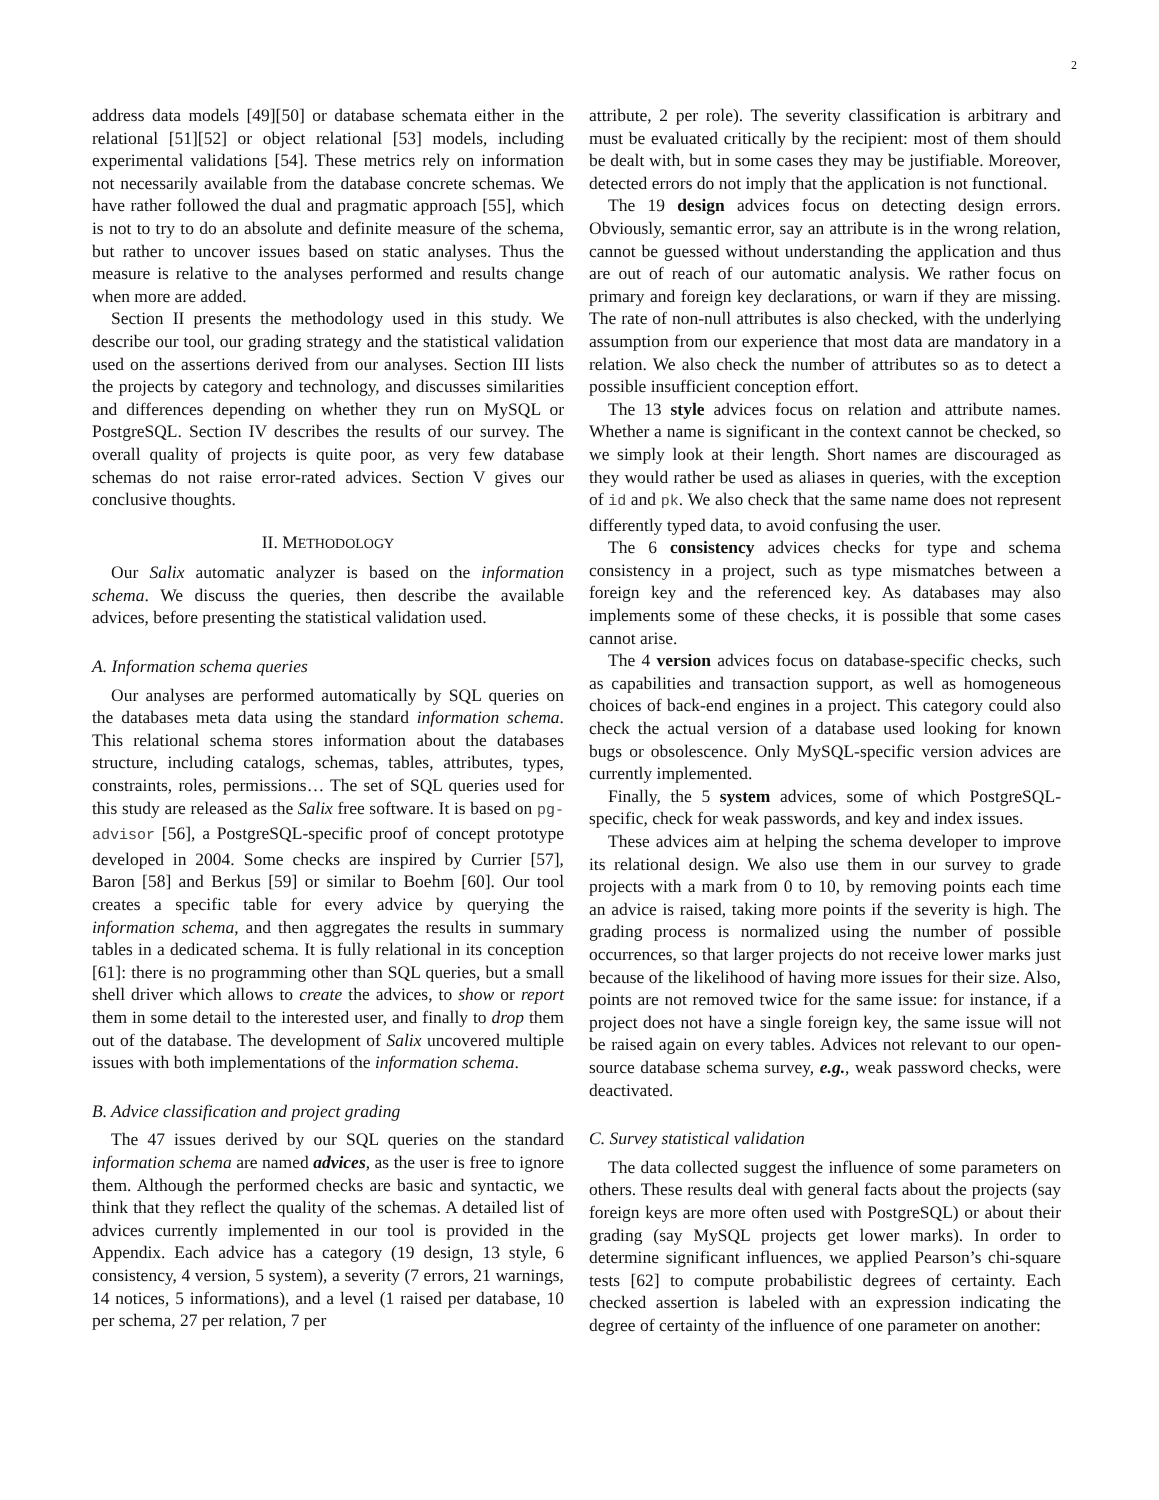2
address data models [49][50] or database schemata either in the relational [51][52] or object relational [53] models, including experimental validations [54]. These metrics rely on information not necessarily available from the database concrete schemas. We have rather followed the dual and pragmatic approach [55], which is not to try to do an absolute and definite measure of the schema, but rather to uncover issues based on static analyses. Thus the measure is relative to the analyses performed and results change when more are added.
Section II presents the methodology used in this study. We describe our tool, our grading strategy and the statistical validation used on the assertions derived from our analyses. Section III lists the projects by category and technology, and discusses similarities and differences depending on whether they run on MySQL or PostgreSQL. Section IV describes the results of our survey. The overall quality of projects is quite poor, as very few database schemas do not raise error-rated advices. Section V gives our conclusive thoughts.
II. METHODOLOGY
Our Salix automatic analyzer is based on the information schema. We discuss the queries, then describe the available advices, before presenting the statistical validation used.
A. Information schema queries
Our analyses are performed automatically by SQL queries on the databases meta data using the standard information schema. This relational schema stores information about the databases structure, including catalogs, schemas, tables, attributes, types, constraints, roles, permissions… The set of SQL queries used for this study are released as the Salix free software. It is based on pg-advisor [56], a PostgreSQL-specific proof of concept prototype developed in 2004. Some checks are inspired by Currier [57], Baron [58] and Berkus [59] or similar to Boehm [60]. Our tool creates a specific table for every advice by querying the information schema, and then aggregates the results in summary tables in a dedicated schema. It is fully relational in its conception [61]: there is no programming other than SQL queries, but a small shell driver which allows to create the advices, to show or report them in some detail to the interested user, and finally to drop them out of the database. The development of Salix uncovered multiple issues with both implementations of the information schema.
B. Advice classification and project grading
The 47 issues derived by our SQL queries on the standard information schema are named advices, as the user is free to ignore them. Although the performed checks are basic and syntactic, we think that they reflect the quality of the schemas. A detailed list of advices currently implemented in our tool is provided in the Appendix. Each advice has a category (19 design, 13 style, 6 consistency, 4 version, 5 system), a severity (7 errors, 21 warnings, 14 notices, 5 informations), and a level (1 raised per database, 10 per schema, 27 per relation, 7 per
attribute, 2 per role). The severity classification is arbitrary and must be evaluated critically by the recipient: most of them should be dealt with, but in some cases they may be justifiable. Moreover, detected errors do not imply that the application is not functional.
The 19 design advices focus on detecting design errors. Obviously, semantic error, say an attribute is in the wrong relation, cannot be guessed without understanding the application and thus are out of reach of our automatic analysis. We rather focus on primary and foreign key declarations, or warn if they are missing. The rate of non-null attributes is also checked, with the underlying assumption from our experience that most data are mandatory in a relation. We also check the number of attributes so as to detect a possible insufficient conception effort.
The 13 style advices focus on relation and attribute names. Whether a name is significant in the context cannot be checked, so we simply look at their length. Short names are discouraged as they would rather be used as aliases in queries, with the exception of id and pk. We also check that the same name does not represent differently typed data, to avoid confusing the user.
The 6 consistency advices checks for type and schema consistency in a project, such as type mismatches between a foreign key and the referenced key. As databases may also implements some of these checks, it is possible that some cases cannot arise.
The 4 version advices focus on database-specific checks, such as capabilities and transaction support, as well as homogeneous choices of back-end engines in a project. This category could also check the actual version of a database used looking for known bugs or obsolescence. Only MySQL-specific version advices are currently implemented.
Finally, the 5 system advices, some of which PostgreSQL-specific, check for weak passwords, and key and index issues.
These advices aim at helping the schema developer to improve its relational design. We also use them in our survey to grade projects with a mark from 0 to 10, by removing points each time an advice is raised, taking more points if the severity is high. The grading process is normalized using the number of possible occurrences, so that larger projects do not receive lower marks just because of the likelihood of having more issues for their size. Also, points are not removed twice for the same issue: for instance, if a project does not have a single foreign key, the same issue will not be raised again on every tables. Advices not relevant to our open-source database schema survey, e.g., weak password checks, were deactivated.
C. Survey statistical validation
The data collected suggest the influence of some parameters on others. These results deal with general facts about the projects (say foreign keys are more often used with PostgreSQL) or about their grading (say MySQL projects get lower marks). In order to determine significant influences, we applied Pearson’s chi-square tests [62] to compute probabilistic degrees of certainty. Each checked assertion is labeled with an expression indicating the degree of certainty of the influence of one parameter on another: